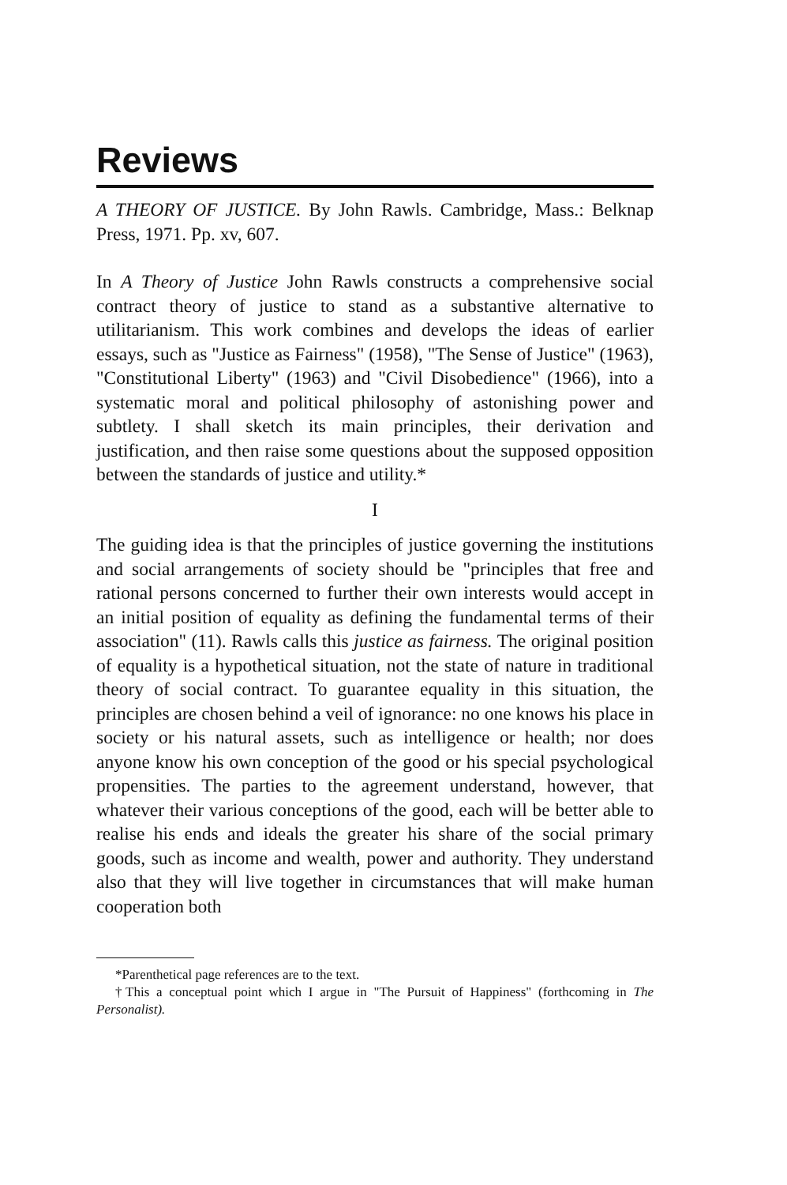Reviews
A THEORY OF JUSTICE. By John Rawls. Cambridge, Mass.: Belknap Press, 1971. Pp. xv, 607.
In A Theory of Justice John Rawls constructs a comprehensive social contract theory of justice to stand as a substantive alternative to utilitarianism. This work combines and develops the ideas of earlier essays, such as "Justice as Fairness" (1958), "The Sense of Justice" (1963), "Constitutional Liberty" (1963) and "Civil Disobedience" (1966), into a systematic moral and political philosophy of astonishing power and subtlety. I shall sketch its main principles, their derivation and justification, and then raise some questions about the supposed opposition between the standards of justice and utility.*
I
The guiding idea is that the principles of justice governing the institutions and social arrangements of society should be "principles that free and rational persons concerned to further their own interests would accept in an initial position of equality as defining the fundamental terms of their association" (11). Rawls calls this justice as fairness. The original position of equality is a hypothetical situation, not the state of nature in traditional theory of social contract. To guarantee equality in this situation, the principles are chosen behind a veil of ignorance: no one knows his place in society or his natural assets, such as intelligence or health; nor does anyone know his own conception of the good or his special psychological propensities. The parties to the agreement understand, however, that whatever their various conceptions of the good, each will be better able to realise his ends and ideals the greater his share of the social primary goods, such as income and wealth, power and authority. They understand also that they will live together in circumstances that will make human cooperation both
*Parenthetical page references are to the text.
†This a conceptual point which I argue in "The Pursuit of Happiness" (forthcoming in The Personalist).